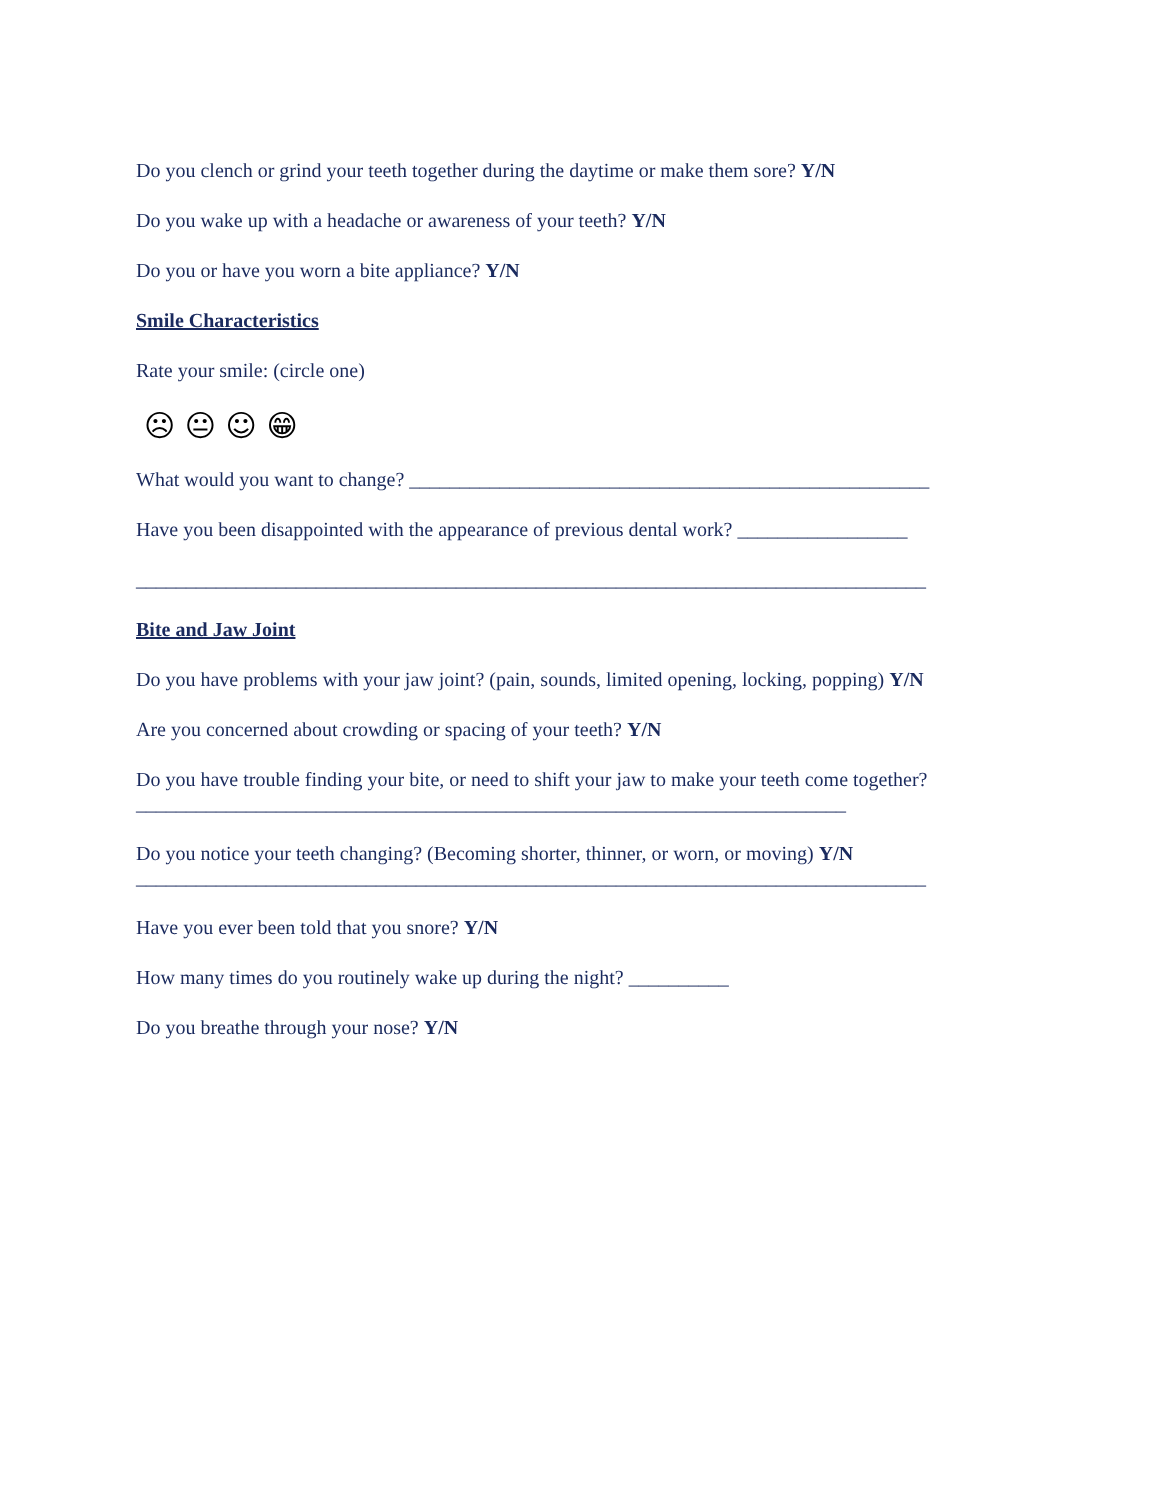Do you clench or grind your teeth together during the daytime or make them sore? Y/N
Do you wake up with a headache or awareness of your teeth? Y/N
Do you or have you worn a bite appliance? Y/N
Smile Characteristics
Rate your smile: (circle one)
☹ 😐 ☺ 😁
What would you want to change? ____________________________________________________
Have you been disappointed with the appearance of previous dental work? _________________
_______________________________________________________________________________
Bite and Jaw Joint
Do you have problems with your jaw joint? (pain, sounds, limited opening, locking, popping) Y/N
Are you concerned about crowding or spacing of your teeth? Y/N
Do you have trouble finding your bite, or need to shift your jaw to make your teeth come together?
_______________________________________________________________________
Do you notice your teeth changing? (Becoming shorter, thinner, or worn, or moving) Y/N
_______________________________________________________________________________
Have you ever been told that you snore? Y/N
How many times do you routinely wake up during the night? __________
Do you breathe through your nose? Y/N